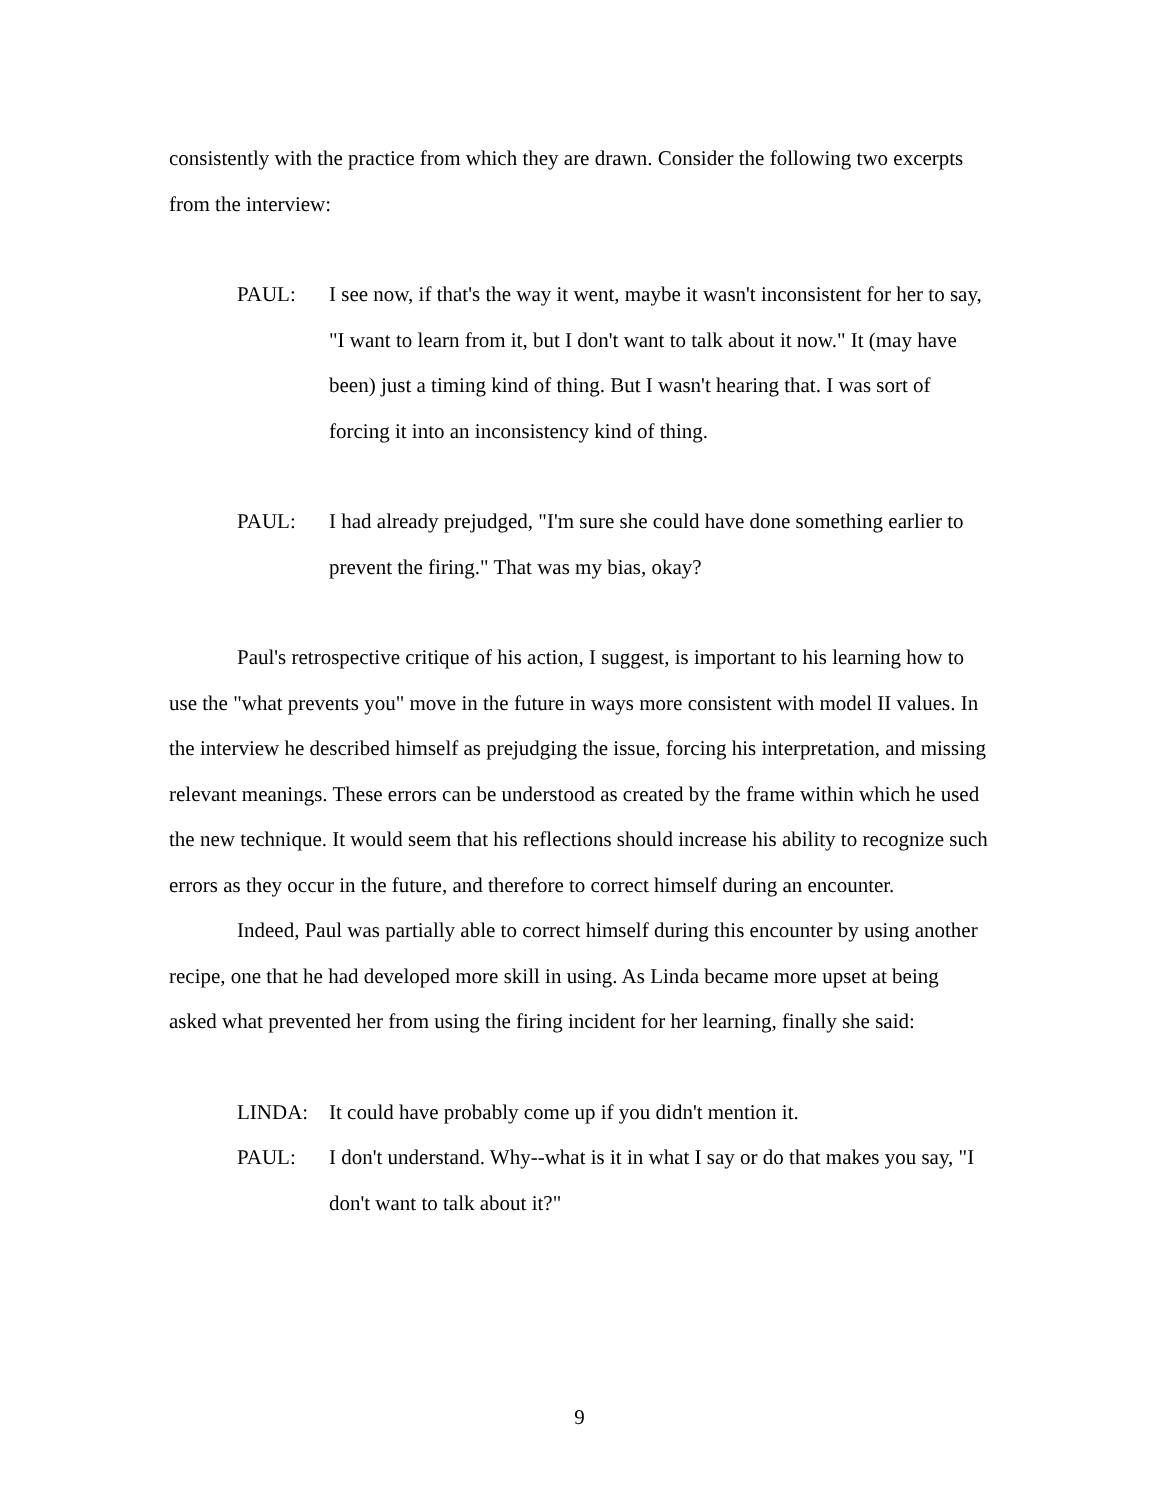consistently with the practice from which they are drawn. Consider the following two excerpts from the interview:
PAUL: I see now, if that's the way it went, maybe it wasn't inconsistent for her to say, "I want to learn from it, but I don't want to talk about it now." It (may have been) just a timing kind of thing. But I wasn't hearing that. I was sort of forcing it into an inconsistency kind of thing.
PAUL: I had already prejudged, "I'm sure she could have done something earlier to prevent the firing." That was my bias, okay?
Paul's retrospective critique of his action, I suggest, is important to his learning how to use the "what prevents you" move in the future in ways more consistent with model II values. In the interview he described himself as prejudging the issue, forcing his interpretation, and missing relevant meanings. These errors can be understood as created by the frame within which he used the new technique. It would seem that his reflections should increase his ability to recognize such errors as they occur in the future, and therefore to correct himself during an encounter.
Indeed, Paul was partially able to correct himself during this encounter by using another recipe, one that he had developed more skill in using. As Linda became more upset at being asked what prevented her from using the firing incident for her learning, finally she said:
LINDA: It could have probably come up if you didn't mention it.
PAUL: I don't understand. Why--what is it in what I say or do that makes you say, "I don't want to talk about it?"
9